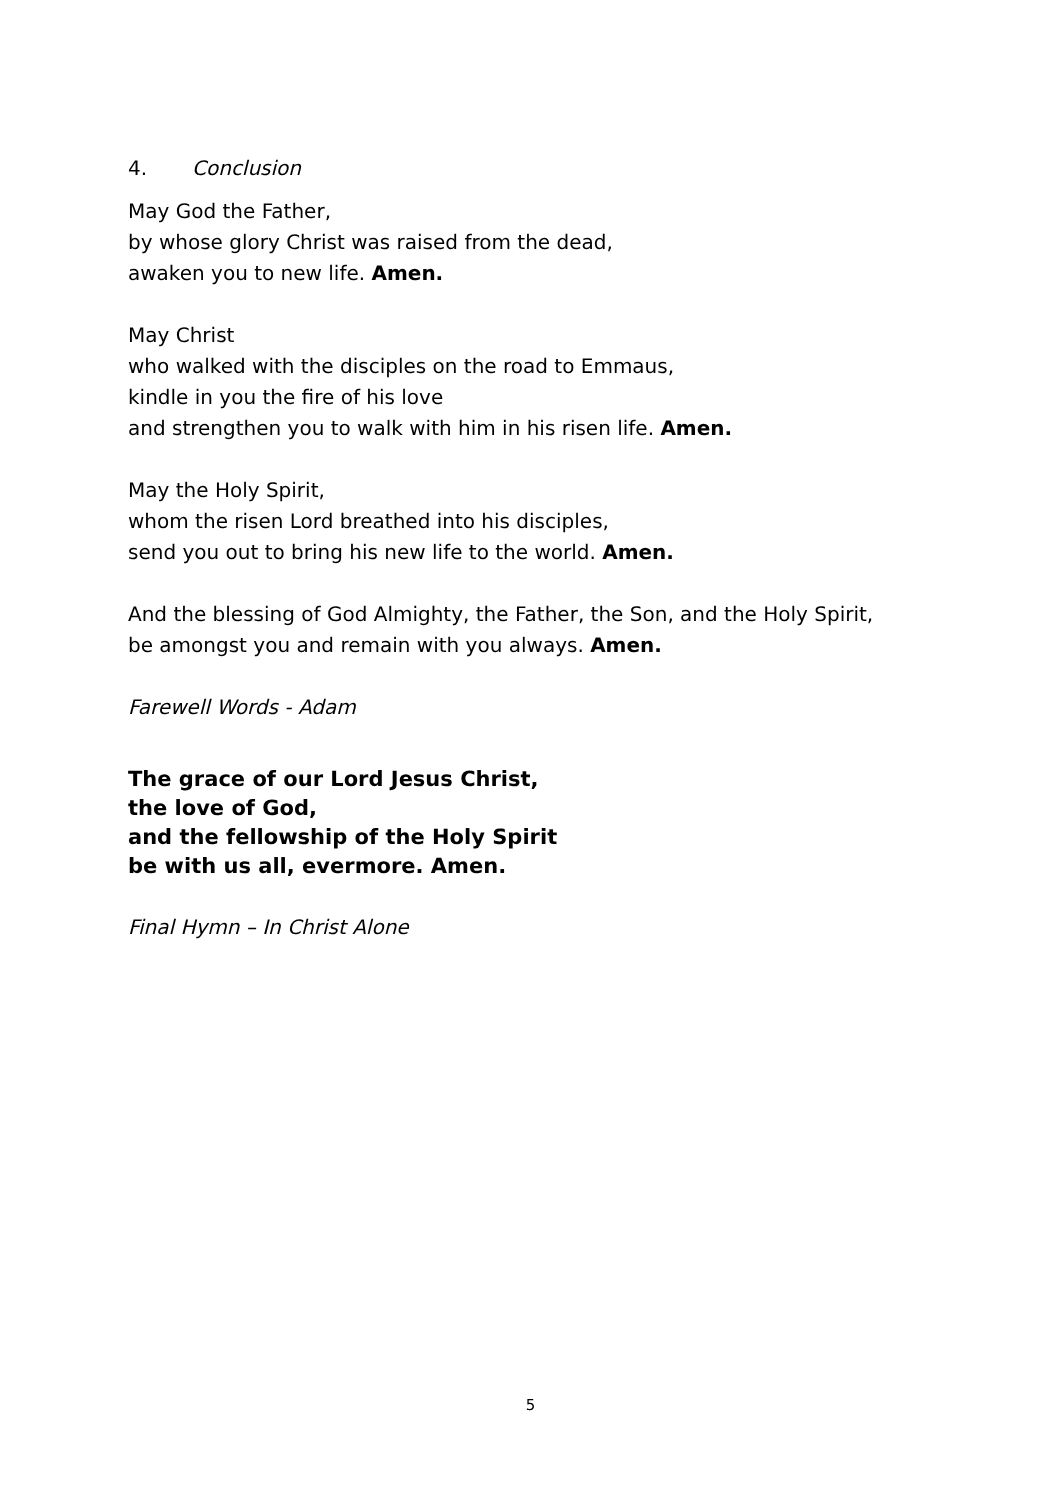4. Conclusion
May God the Father,
by whose glory Christ was raised from the dead,
awaken you to new life. Amen.
May Christ
who walked with the disciples on the road to Emmaus,
kindle in you the fire of his love
and strengthen you to walk with him in his risen life. Amen.
May the Holy Spirit,
whom the risen Lord breathed into his disciples,
send you out to bring his new life to the world. Amen.
And the blessing of God Almighty, the Father, the Son, and the Holy Spirit,
be amongst you and remain with you always. Amen.
Farewell Words - Adam
The grace of our Lord Jesus Christ,
the love of God,
and the fellowship of the Holy Spirit
be with us all, evermore. Amen.
Final Hymn – In Christ Alone
5